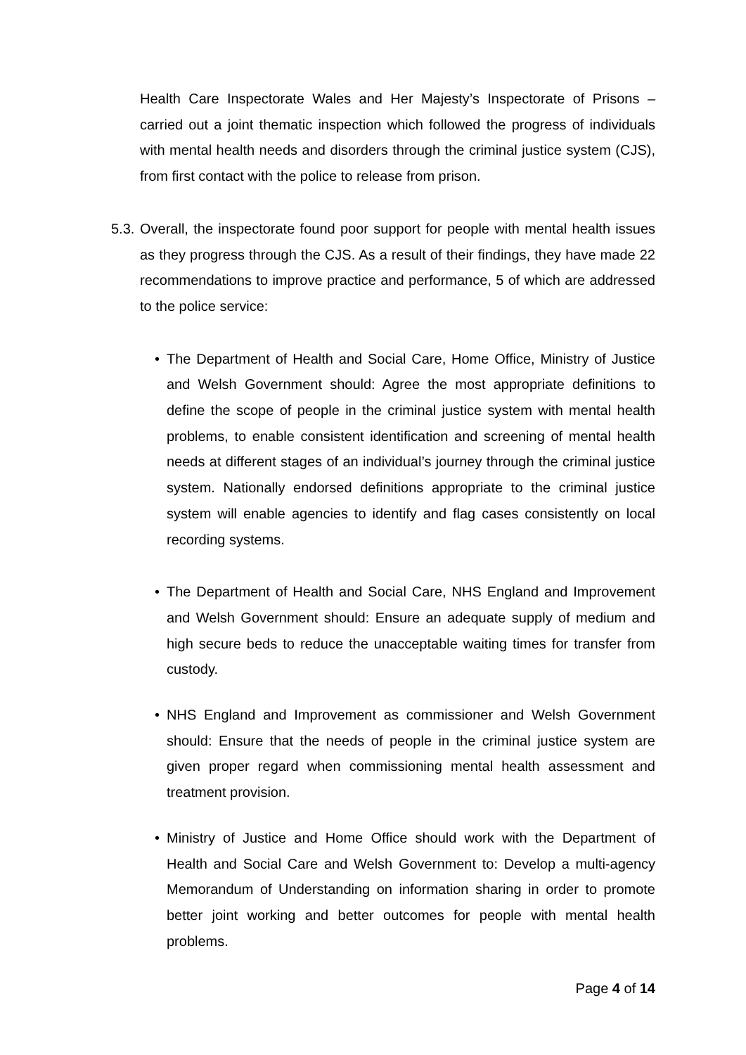Health Care Inspectorate Wales and Her Majesty’s Inspectorate of Prisons – carried out a joint thematic inspection which followed the progress of individuals with mental health needs and disorders through the criminal justice system (CJS), from first contact with the police to release from prison.
5.3.
Overall, the inspectorate found poor support for people with mental health issues as they progress through the CJS. As a result of their findings, they have made 22 recommendations to improve practice and performance, 5 of which are addressed to the police service:
• The Department of Health and Social Care, Home Office, Ministry of Justice and Welsh Government should: Agree the most appropriate definitions to define the scope of people in the criminal justice system with mental health problems, to enable consistent identification and screening of mental health needs at different stages of an individual’s journey through the criminal justice system. Nationally endorsed definitions appropriate to the criminal justice system will enable agencies to identify and flag cases consistently on local recording systems.
• The Department of Health and Social Care, NHS England and Improvement and Welsh Government should: Ensure an adequate supply of medium and high secure beds to reduce the unacceptable waiting times for transfer from custody.
• NHS England and Improvement as commissioner and Welsh Government should: Ensure that the needs of people in the criminal justice system are given proper regard when commissioning mental health assessment and treatment provision.
• Ministry of Justice and Home Office should work with the Department of Health and Social Care and Welsh Government to: Develop a multi-agency Memorandum of Understanding on information sharing in order to promote better joint working and better outcomes for people with mental health problems.
Page 4 of 14